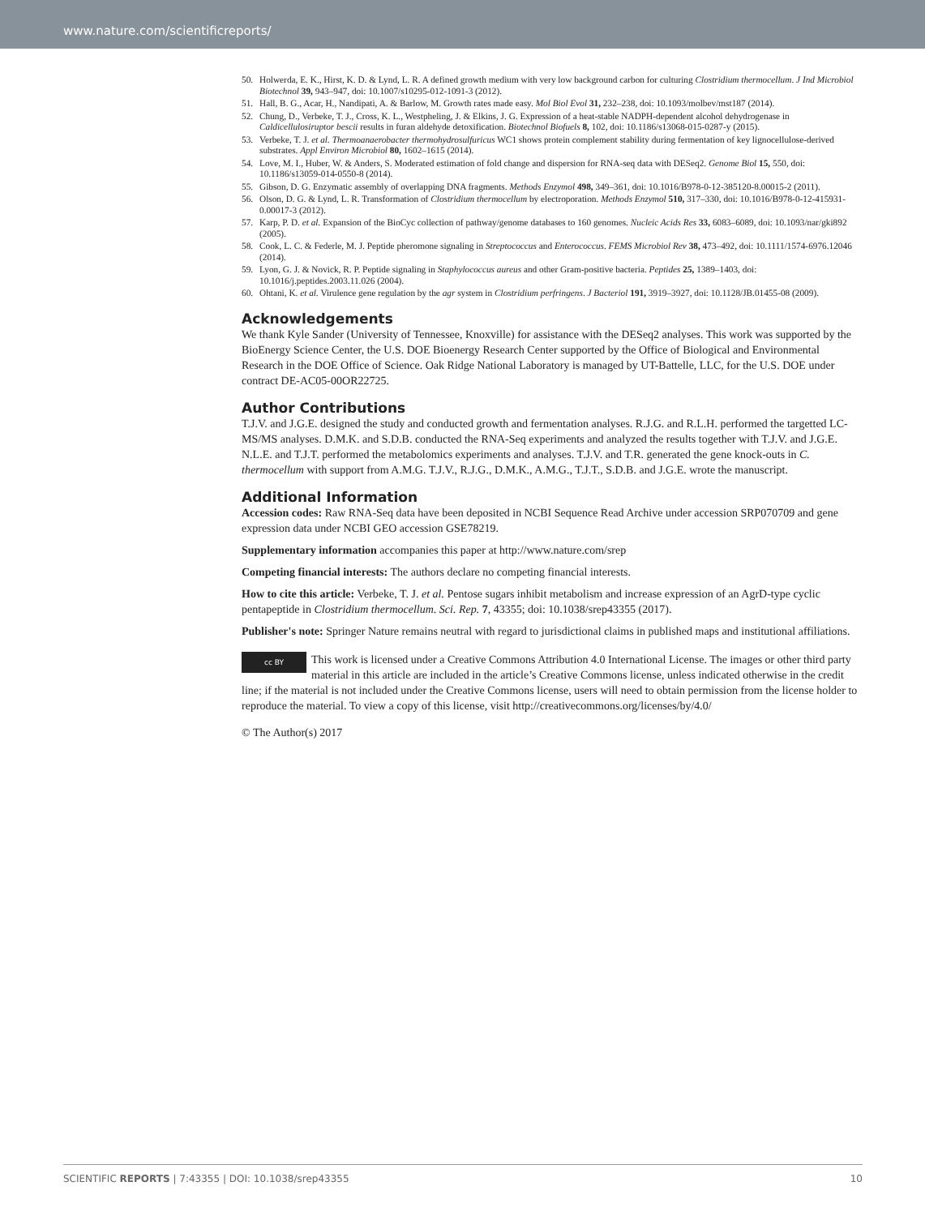www.nature.com/scientificreports/
50. Holwerda, E. K., Hirst, K. D. & Lynd, L. R. A defined growth medium with very low background carbon for culturing Clostridium thermocellum. J Ind Microbiol Biotechnol 39, 943–947, doi: 10.1007/s10295-012-1091-3 (2012).
51. Hall, B. G., Acar, H., Nandipati, A. & Barlow, M. Growth rates made easy. Mol Biol Evol 31, 232–238, doi: 10.1093/molbev/mst187 (2014).
52. Chung, D., Verbeke, T. J., Cross, K. L., Westpheling, J. & Elkins, J. G. Expression of a heat-stable NADPH-dependent alcohol dehydrogenase in Caldicellulosiruptor bescii results in furan aldehyde detoxification. Biotechnol Biofuels 8, 102, doi: 10.1186/s13068-015-0287-y (2015).
53. Verbeke, T. J. et al. Thermoanaerobacter thermohydrosulfuricus WC1 shows protein complement stability during fermentation of key lignocellulose-derived substrates. Appl Environ Microbiol 80, 1602–1615 (2014).
54. Love, M. I., Huber, W. & Anders, S. Moderated estimation of fold change and dispersion for RNA-seq data with DESeq2. Genome Biol 15, 550, doi: 10.1186/s13059-014-0550-8 (2014).
55. Gibson, D. G. Enzymatic assembly of overlapping DNA fragments. Methods Enzymol 498, 349–361, doi: 10.1016/B978-0-12-385120-8.00015-2 (2011).
56. Olson, D. G. & Lynd, L. R. Transformation of Clostridium thermocellum by electroporation. Methods Enzymol 510, 317–330, doi: 10.1016/B978-0-12-415931-0.00017-3 (2012).
57. Karp, P. D. et al. Expansion of the BioCyc collection of pathway/genome databases to 160 genomes. Nucleic Acids Res 33, 6083–6089, doi: 10.1093/nar/gki892 (2005).
58. Cook, L. C. & Federle, M. J. Peptide pheromone signaling in Streptococcus and Enterococcus. FEMS Microbiol Rev 38, 473–492, doi: 10.1111/1574-6976.12046 (2014).
59. Lyon, G. J. & Novick, R. P. Peptide signaling in Staphylococcus aureus and other Gram-positive bacteria. Peptides 25, 1389–1403, doi: 10.1016/j.peptides.2003.11.026 (2004).
60. Ohtani, K. et al. Virulence gene regulation by the agr system in Clostridium perfringens. J Bacteriol 191, 3919–3927, doi: 10.1128/JB.01455-08 (2009).
Acknowledgements
We thank Kyle Sander (University of Tennessee, Knoxville) for assistance with the DESeq2 analyses. This work was supported by the BioEnergy Science Center, the U.S. DOE Bioenergy Research Center supported by the Office of Biological and Environmental Research in the DOE Office of Science. Oak Ridge National Laboratory is managed by UT-Battelle, LLC, for the U.S. DOE under contract DE-AC05-00OR22725.
Author Contributions
T.J.V. and J.G.E. designed the study and conducted growth and fermentation analyses. R.J.G. and R.L.H. performed the targetted LC-MS/MS analyses. D.M.K. and S.D.B. conducted the RNA-Seq experiments and analyzed the results together with T.J.V. and J.G.E. N.L.E. and T.J.T. performed the metabolomics experiments and analyses. T.J.V. and T.R. generated the gene knock-outs in C. thermocellum with support from A.M.G. T.J.V., R.J.G., D.M.K., A.M.G., T.J.T., S.D.B. and J.G.E. wrote the manuscript.
Additional Information
Accession codes: Raw RNA-Seq data have been deposited in NCBI Sequence Read Archive under accession SRP070709 and gene expression data under NCBI GEO accession GSE78219.
Supplementary information accompanies this paper at http://www.nature.com/srep
Competing financial interests: The authors declare no competing financial interests.
How to cite this article: Verbeke, T. J. et al. Pentose sugars inhibit metabolism and increase expression of an AgrD-type cyclic pentapeptide in Clostridium thermocellum. Sci. Rep. 7, 43355; doi: 10.1038/srep43355 (2017).
Publisher's note: Springer Nature remains neutral with regard to jurisdictional claims in published maps and institutional affiliations.
cc BY This work is licensed under a Creative Commons Attribution 4.0 International License. The images or other third party material in this article are included in the article’s Creative Commons license, unless indicated otherwise in the credit line; if the material is not included under the Creative Commons license, users will need to obtain permission from the license holder to reproduce the material. To view a copy of this license, visit http://creativecommons.org/licenses/by/4.0/
© The Author(s) 2017
SCIENTIFIC REPORTS | 7:43355 | DOI: 10.1038/srep43355 10